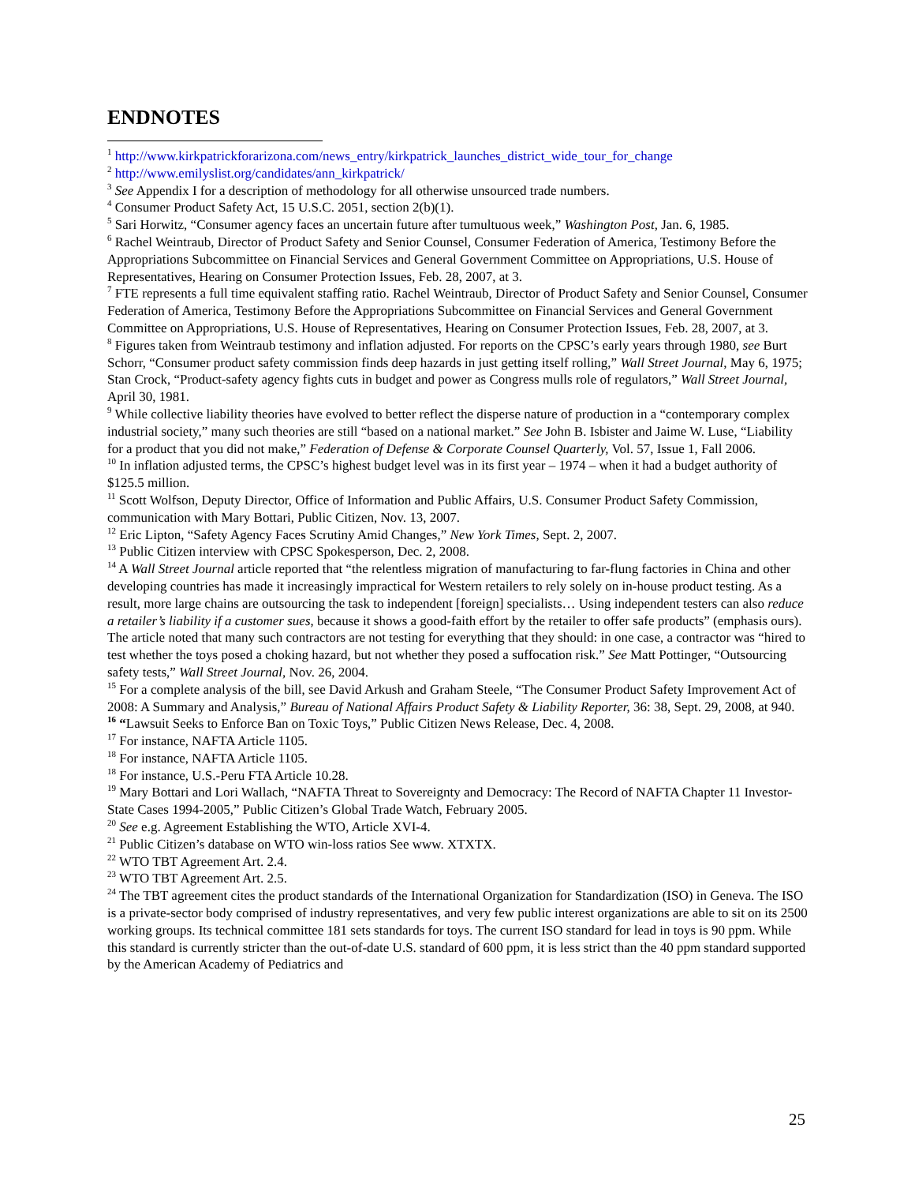ENDNOTES
<sup>1</sup> http://www.kirkpatrickforarizona.com/news_entry/kirkpatrick_launches_district_wide_tour_for_change
<sup>2</sup> http://www.emilyslist.org/candidates/ann_kirkpatrick/
<sup>3</sup> See Appendix I for a description of methodology for all otherwise unsourced trade numbers.
<sup>4</sup> Consumer Product Safety Act, 15 U.S.C. 2051, section 2(b)(1).
<sup>5</sup> Sari Horwitz, “Consumer agency faces an uncertain future after tumultuous week,” Washington Post, Jan. 6, 1985.
<sup>6</sup> Rachel Weintraub, Director of Product Safety and Senior Counsel, Consumer Federation of America, Testimony Before the Appropriations Subcommittee on Financial Services and General Government Committee on Appropriations, U.S. House of Representatives, Hearing on Consumer Protection Issues, Feb. 28, 2007, at 3.
<sup>7</sup> FTE represents a full time equivalent staffing ratio. Rachel Weintraub, Director of Product Safety and Senior Counsel, Consumer Federation of America, Testimony Before the Appropriations Subcommittee on Financial Services and General Government Committee on Appropriations, U.S. House of Representatives, Hearing on Consumer Protection Issues, Feb. 28, 2007, at 3.
<sup>8</sup> Figures taken from Weintraub testimony and inflation adjusted. For reports on the CPSC’s early years through 1980, see Burt Schorr, “Consumer product safety commission finds deep hazards in just getting itself rolling,” Wall Street Journal, May 6, 1975; Stan Crock, “Product-safety agency fights cuts in budget and power as Congress mulls role of regulators,” Wall Street Journal, April 30, 1981.
<sup>9</sup> While collective liability theories have evolved to better reflect the disperse nature of production in a “contemporary complex industrial society,” many such theories are still “based on a national market.” See John B. Isbister and Jaime W. Luse, “Liability for a product that you did not make,” Federation of Defense & Corporate Counsel Quarterly, Vol. 57, Issue 1, Fall 2006.
<sup>10</sup> In inflation adjusted terms, the CPSC’s highest budget level was in its first year – 1974 – when it had a budget authority of $125.5 million.
<sup>11</sup> Scott Wolfson, Deputy Director, Office of Information and Public Affairs, U.S. Consumer Product Safety Commission, communication with Mary Bottari, Public Citizen, Nov. 13, 2007.
<sup>12</sup> Eric Lipton, “Safety Agency Faces Scrutiny Amid Changes,” New York Times, Sept. 2, 2007.
<sup>13</sup> Public Citizen interview with CPSC Spokesperson, Dec. 2, 2008.
<sup>14</sup> A Wall Street Journal article reported that “the relentless migration of manufacturing to far-flung factories in China and other developing countries has made it increasingly impractical for Western retailers to rely solely on in-house product testing. As a result, more large chains are outsourcing the task to independent [foreign] specialists… Using independent testers can also reduce a retailer’s liability if a customer sues, because it shows a good-faith effort by the retailer to offer safe products” (emphasis ours). The article noted that many such contractors are not testing for everything that they should: in one case, a contractor was “hired to test whether the toys posed a choking hazard, but not whether they posed a suffocation risk.” See Matt Pottinger, “Outsourcing safety tests,” Wall Street Journal, Nov. 26, 2004.
<sup>15</sup> For a complete analysis of the bill, see David Arkush and Graham Steele, “The Consumer Product Safety Improvement Act of 2008: A Summary and Analysis,” Bureau of National Affairs Product Safety & Liability Reporter, 36: 38, Sept. 29, 2008, at 940.
<sup>16</sup> “Lawsuit Seeks to Enforce Ban on Toxic Toys,” Public Citizen News Release, Dec. 4, 2008.
<sup>17</sup> For instance, NAFTA Article 1105.
<sup>18</sup> For instance, NAFTA Article 1105.
<sup>18</sup> For instance, U.S.-Peru FTA Article 10.28.
<sup>19</sup> Mary Bottari and Lori Wallach, “NAFTA Threat to Sovereignty and Democracy: The Record of NAFTA Chapter 11 Investor-State Cases 1994-2005,” Public Citizen’s Global Trade Watch, February 2005.
<sup>20</sup> See e.g. Agreement Establishing the WTO, Article XVI-4.
<sup>21</sup> Public Citizen’s database on WTO win-loss ratios See www. XTXTX.
<sup>22</sup> WTO TBT Agreement Art. 2.4.
<sup>23</sup> WTO TBT Agreement Art. 2.5.
<sup>24</sup> The TBT agreement cites the product standards of the International Organization for Standardization (ISO) in Geneva. The ISO is a private-sector body comprised of industry representatives, and very few public interest organizations are able to sit on its 2500 working groups. Its technical committee 181 sets standards for toys. The current ISO standard for lead in toys is 90 ppm. While this standard is currently stricter than the out-of-date U.S. standard of 600 ppm, it is less strict than the 40 ppm standard supported by the American Academy of Pediatrics and
25